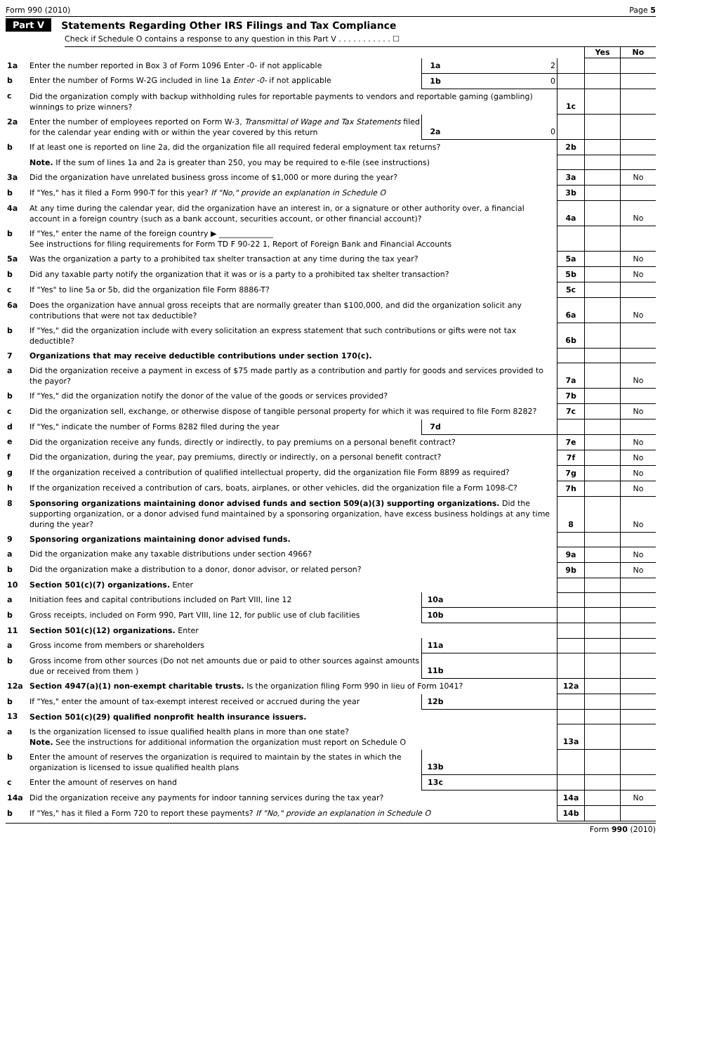Form 990 (2010) Page 5
Part V Statements Regarding Other IRS Filings and Tax Compliance
Check if Schedule O contains a response to any question in this Part V . . . . . . . . . . . ☐
| | | | | | Yes | No |
| 1a | Enter the number reported in Box 3 of Form 1096 Enter -0- if not applicable | 1a | 2 | | | |
| b | Enter the number of Forms W-2G included in line 1a Enter -0- if not applicable | 1b | 0 | | | |
| c | Did the organization comply with backup withholding rules for reportable payments to vendors and reportable gaming (gambling) winnings to prize winners? | | | 1c | | |
| 2a | Enter the number of employees reported on Form W-3, Transmittal of Wage and Tax Statements filed for the calendar year ending with or within the year covered by this return | 2a | 0 | | | |
| b | If at least one is reported on line 2a, did the organization file all required federal employment tax returns? | | | 2b | | |
| | Note. If the sum of lines 1a and 2a is greater than 250, you may be required to e-file (see instructions) | | | | | |
| 3a | Did the organization have unrelated business gross income of $1,000 or more during the year? | | | 3a | | No |
| b | If "Yes," has it filed a Form 990-T for this year? If "No," provide an explanation in Schedule O | | | 3b | | |
| 4a | At any time during the calendar year, did the organization have an interest in, or a signature or other authority over, a financial account in a foreign country (such as a bank account, securities account, or other financial account)? | | | 4a | | No |
| b | If "Yes," enter the name of the foreign country ▶ ______________ See instructions for filing requirements for Form TD F 90-22 1, Report of Foreign Bank and Financial Accounts | | | | | |
| 5a | Was the organization a party to a prohibited tax shelter transaction at any time during the tax year? | | | 5a | | No |
| b | Did any taxable party notify the organization that it was or is a party to a prohibited tax shelter transaction? | | | 5b | | No |
| c | If "Yes" to line 5a or 5b, did the organization file Form 8886-T? | | | 5c | | |
| 6a | Does the organization have annual gross receipts that are normally greater than $100,000, and did the organization solicit any contributions that were not tax deductible? | | | 6a | | No |
| b | If "Yes," did the organization include with every solicitation an express statement that such contributions or gifts were not tax deductible? | | | 6b | | |
| 7 | Organizations that may receive deductible contributions under section 170(c). | | | | | |
| a | Did the organization receive a payment in excess of $75 made partly as a contribution and partly for goods and services provided to the payor? | | | 7a | | No |
| b | If "Yes," did the organization notify the donor of the value of the goods or services provided? | | | 7b | | |
| c | Did the organization sell, exchange, or otherwise dispose of tangible personal property for which it was required to file Form 8282? | | | 7c | | No |
| d | If "Yes," indicate the number of Forms 8282 filed during the year | 7d | | | | |
| e | Did the organization receive any funds, directly or indirectly, to pay premiums on a personal benefit contract? | | | 7e | | No |
| f | Did the organization, during the year, pay premiums, directly or indirectly, on a personal benefit contract? | | | 7f | | No |
| g | If the organization received a contribution of qualified intellectual property, did the organization file Form 8899 as required? | | | 7g | | No |
| h | If the organization received a contribution of cars, boats, airplanes, or other vehicles, did the organization file a Form 1098-C? | | | 7h | | No |
| 8 | Sponsoring organizations maintaining donor advised funds and section 509(a)(3) supporting organizations. Did the supporting organization, or a donor advised fund maintained by a sponsoring organization, have excess business holdings at any time during the year? | | | 8 | | No |
| 9 | Sponsoring organizations maintaining donor advised funds. | | | | | |
| a | Did the organization make any taxable distributions under section 4966? | | | 9a | | No |
| b | Did the organization make a distribution to a donor, donor advisor, or related person? | | | 9b | | No |
| 10 | Section 501(c)(7) organizations. Enter | | | | | |
| a | Initiation fees and capital contributions included on Part VIII, line 12 | 10a | | | | |
| b | Gross receipts, included on Form 990, Part VIII, line 12, for public use of club facilities | 10b | | | | |
| 11 | Section 501(c)(12) organizations. Enter | | | | | |
| a | Gross income from members or shareholders | 11a | | | | |
| b | Gross income from other sources (Do not net amounts due or paid to other sources against amounts due or received from them ) | 11b | | | | |
| 12a | Section 4947(a)(1) non-exempt charitable trusts. Is the organization filing Form 990 in lieu of Form 1041? | | | 12a | | |
| b | If "Yes," enter the amount of tax-exempt interest received or accrued during the year | 12b | | | | |
| 13 | Section 501(c)(29) qualified nonprofit health insurance issuers. | | | | | |
| a | Is the organization licensed to issue qualified health plans in more than one state? Note. See the instructions for additional information the organization must report on Schedule O | | | 13a | | |
| b | Enter the amount of reserves the organization is required to maintain by the states in which the organization is licensed to issue qualified health plans | 13b | | | | |
| c | Enter the amount of reserves on hand | 13c | | | | |
| 14a | Did the organization receive any payments for indoor tanning services during the tax year? | | | 14a | | No |
| b | If "Yes," has it filed a Form 720 to report these payments? If "No," provide an explanation in Schedule O | | | 14b | | |
Form 990 (2010)